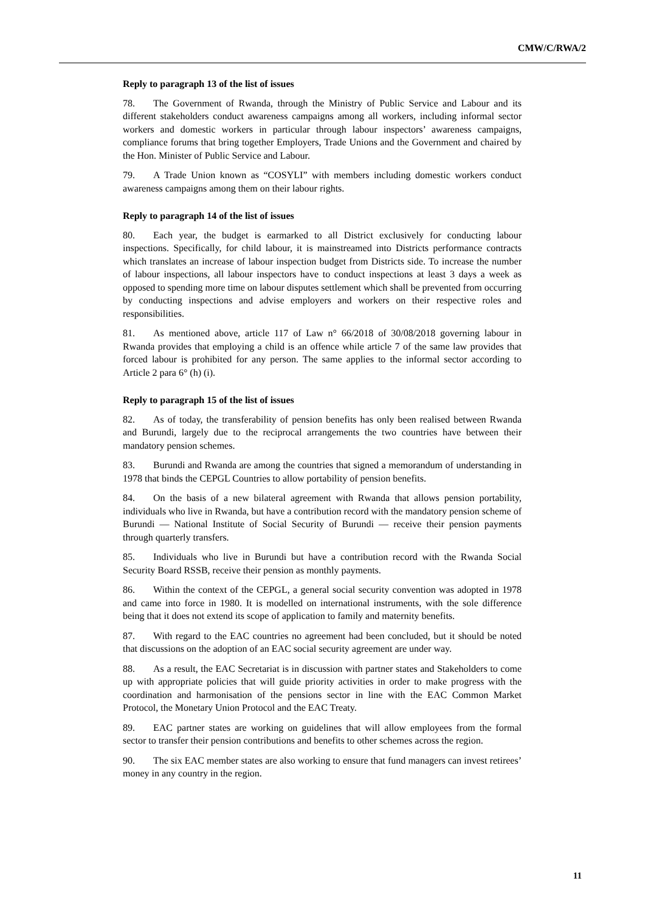CMW/C/RWA/2
Reply to paragraph 13 of the list of issues
78. The Government of Rwanda, through the Ministry of Public Service and Labour and its different stakeholders conduct awareness campaigns among all workers, including informal sector workers and domestic workers in particular through labour inspectors’ awareness campaigns, compliance forums that bring together Employers, Trade Unions and the Government and chaired by the Hon. Minister of Public Service and Labour.
79. A Trade Union known as “COSYLI” with members including domestic workers conduct awareness campaigns among them on their labour rights.
Reply to paragraph 14 of the list of issues
80. Each year, the budget is earmarked to all District exclusively for conducting labour inspections. Specifically, for child labour, it is mainstreamed into Districts performance contracts which translates an increase of labour inspection budget from Districts side. To increase the number of labour inspections, all labour inspectors have to conduct inspections at least 3 days a week as opposed to spending more time on labour disputes settlement which shall be prevented from occurring by conducting inspections and advise employers and workers on their respective roles and responsibilities.
81. As mentioned above, article 117 of Law n° 66/2018 of 30/08/2018 governing labour in Rwanda provides that employing a child is an offence while article 7 of the same law provides that forced labour is prohibited for any person. The same applies to the informal sector according to Article 2 para 6° (h) (i).
Reply to paragraph 15 of the list of issues
82. As of today, the transferability of pension benefits has only been realised between Rwanda and Burundi, largely due to the reciprocal arrangements the two countries have between their mandatory pension schemes.
83. Burundi and Rwanda are among the countries that signed a memorandum of understanding in 1978 that binds the CEPGL Countries to allow portability of pension benefits.
84. On the basis of a new bilateral agreement with Rwanda that allows pension portability, individuals who live in Rwanda, but have a contribution record with the mandatory pension scheme of Burundi — National Institute of Social Security of Burundi — receive their pension payments through quarterly transfers.
85. Individuals who live in Burundi but have a contribution record with the Rwanda Social Security Board RSSB, receive their pension as monthly payments.
86. Within the context of the CEPGL, a general social security convention was adopted in 1978 and came into force in 1980. It is modelled on international instruments, with the sole difference being that it does not extend its scope of application to family and maternity benefits.
87. With regard to the EAC countries no agreement had been concluded, but it should be noted that discussions on the adoption of an EAC social security agreement are under way.
88. As a result, the EAC Secretariat is in discussion with partner states and Stakeholders to come up with appropriate policies that will guide priority activities in order to make progress with the coordination and harmonisation of the pensions sector in line with the EAC Common Market Protocol, the Monetary Union Protocol and the EAC Treaty.
89. EAC partner states are working on guidelines that will allow employees from the formal sector to transfer their pension contributions and benefits to other schemes across the region.
90. The six EAC member states are also working to ensure that fund managers can invest retirees’ money in any country in the region.
11